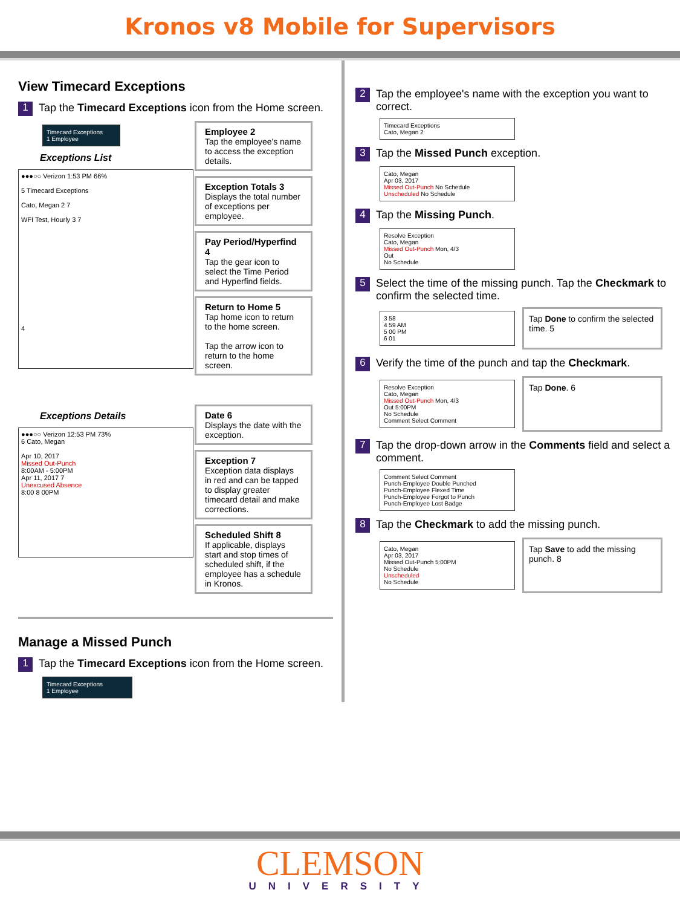Kronos v8 Mobile for Supervisors
View Timecard Exceptions
1
Tap the Timecard Exceptions icon from the Home screen.
Timecard Exceptions
1 Employee
Exceptions List
●●●○○ Verizon 1:53 PM 66%
5 Timecard Exceptions
Cato, Megan 2 7
WFI Test, Hourly 3 7
4
Employee 2
Tap the employee's name to access the exception details.
Exception Totals 3
Displays the total number of exceptions per employee.
Pay Period/Hyperfind 4
Tap the gear icon to select the Time Period and Hyperfind fields.
Return to Home 5
Tap home icon to return to the home screen.
Tap the arrow icon to return to the home screen.
Exceptions Details
●●●○○ Verizon 12:53 PM 73%
6 Cato, Megan
Apr 10, 2017
Missed Out-Punch
8:00AM - 5:00PM
Apr 11, 2017 7
Unexcused Absence
8:00 8 00PM
Date 6
Displays the date with the exception.
Exception 7
Exception data displays in red and can be tapped to display greater timecard detail and make corrections.
Scheduled Shift 8
If applicable, displays start and stop times of scheduled shift, if the employee has a schedule in Kronos.
Manage a Missed Punch
1
Tap the Timecard Exceptions icon from the Home screen.
Timecard Exceptions
1 Employee
2
Tap the employee's name with the exception you want to correct.
Timecard Exceptions
Cato, Megan 2
3
Tap the Missed Punch exception.
Cato, Megan
Apr 03, 2017
Missed Out-Punch No Schedule
Unscheduled No Schedule
4
Tap the Missing Punch.
Resolve Exception
Cato, Megan
Missed Out-Punch Mon, 4/3
Out
No Schedule
5
Select the time of the missing punch. Tap the Checkmark to confirm the selected time.
3 58
4 59 AM
5 00 PM
6 01
Tap Done to confirm the selected time. 5
6
Verify the time of the punch and tap the Checkmark.
Resolve Exception
Cato, Megan
Missed Out-Punch Mon, 4/3
Out 5:00PM
No Schedule
Comment Select Comment
Tap Done. 6
7
Tap the drop-down arrow in the Comments field and select a comment.
Comment Select Comment
Punch-Employee Double Punched
Punch-Employee Flexed Time
Punch-Employee Forgot to Punch
Punch-Employee Lost Badge
8
Tap the Checkmark to add the missing punch.
Cato, Megan
Apr 03, 2017
Missed Out-Punch 5:00PM
No Schedule
Unscheduled
No Schedule
Tap Save to add the missing punch. 8
CLEMSON
UNIVERSITY